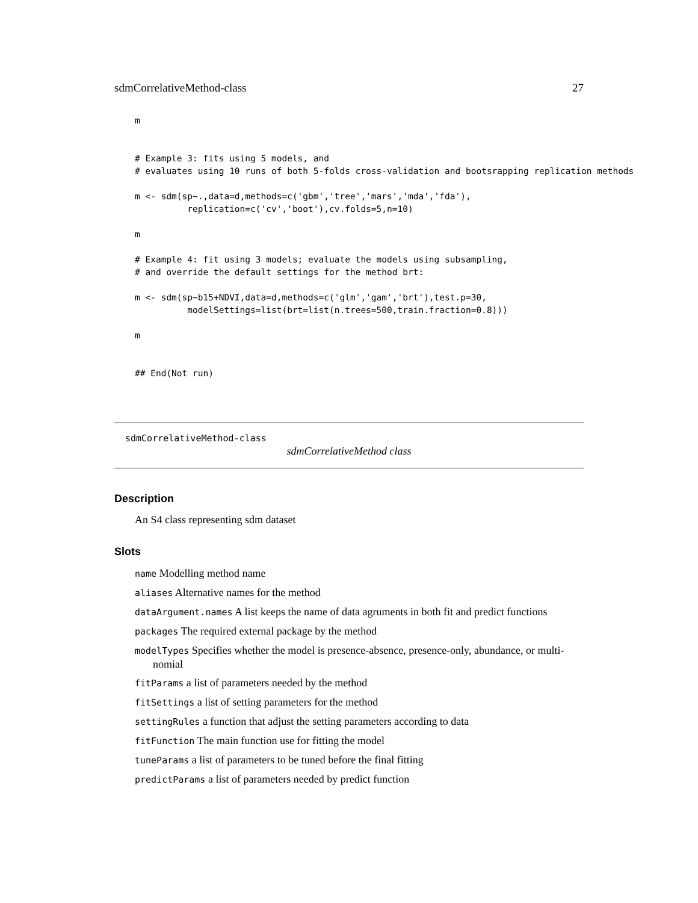sdmCorrelativeMethod-class 27
m


# Example 3: fits using 5 models, and
# evaluates using 10 runs of both 5-folds cross-validation and bootsrapping replication methods

m <- sdm(sp~.,data=d,methods=c('gbm','tree','mars','mda','fda'),
          replication=c('cv','boot'),cv.folds=5,n=10)

m

# Example 4: fit using 3 models; evaluate the models using subsampling,
# and override the default settings for the method brt:

m <- sdm(sp~b15+NDVI,data=d,methods=c('glm','gam','brt'),test.p=30,
          modelSettings=list(brt=list(n.trees=500,train.fraction=0.8)))

m


## End(Not run)
sdmCorrelativeMethod-class
sdmCorrelativeMethod class
Description
An S4 class representing sdm dataset
Slots
name Modelling method name
aliases Alternative names for the method
dataArgument.names A list keeps the name of data agruments in both fit and predict functions
packages The required external package by the method
modelTypes Specifies whether the model is presence-absence, presence-only, abundance, or multi-
nomial
fitParams a list of parameters needed by the method
fitSettings a list of setting parameters for the method
settingRules a function that adjust the setting parameters according to data
fitFunction The main function use for fitting the model
tuneParams a list of parameters to be tuned before the final fitting
predictParams a list of parameters needed by predict function